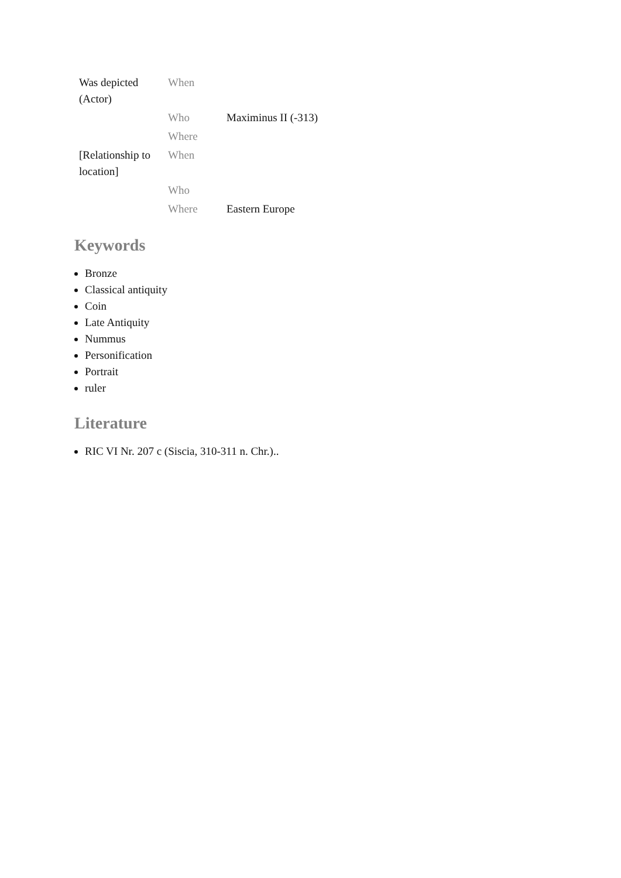| Was depicted (Actor) | When | |
| | Who | Maximinus II (-313) |
| | Where | |
| [Relationship to location] | When | |
| | Who | |
| | Where | Eastern Europe |
Keywords
Bronze
Classical antiquity
Coin
Late Antiquity
Nummus
Personification
Portrait
ruler
Literature
RIC VI Nr. 207 c (Siscia, 310-311 n. Chr.)..